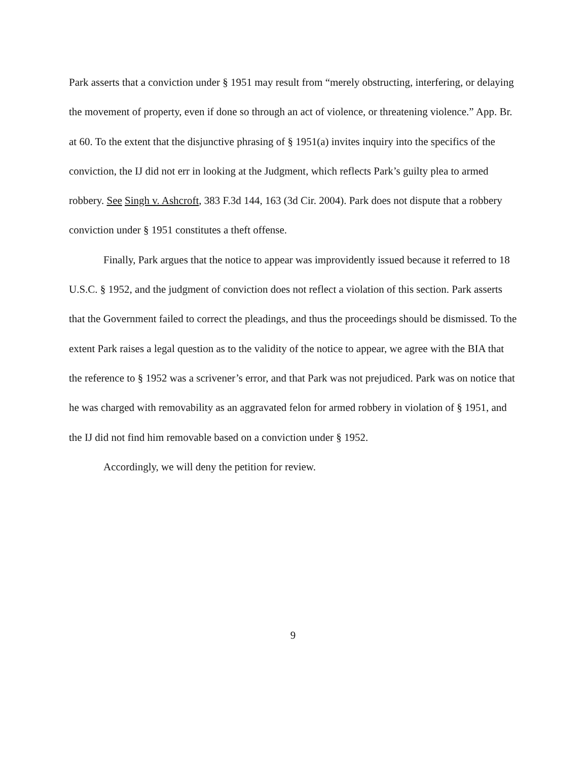Park asserts that a conviction under § 1951 may result from “merely obstructing, interfering, or delaying the movement of property, even if done so through an act of violence, or threatening violence.” App. Br. at 60. To the extent that the disjunctive phrasing of § 1951(a) invites inquiry into the specifics of the conviction, the IJ did not err in looking at the Judgment, which reflects Park’s guilty plea to armed robbery. See Singh v. Ashcroft, 383 F.3d 144, 163 (3d Cir. 2004). Park does not dispute that a robbery conviction under § 1951 constitutes a theft offense.
Finally, Park argues that the notice to appear was improvidently issued because it referred to 18 U.S.C. § 1952, and the judgment of conviction does not reflect a violation of this section. Park asserts that the Government failed to correct the pleadings, and thus the proceedings should be dismissed. To the extent Park raises a legal question as to the validity of the notice to appear, we agree with the BIA that the reference to § 1952 was a scrivener’s error, and that Park was not prejudiced. Park was on notice that he was charged with removability as an aggravated felon for armed robbery in violation of § 1951, and the IJ did not find him removable based on a conviction under § 1952.
Accordingly, we will deny the petition for review.
9